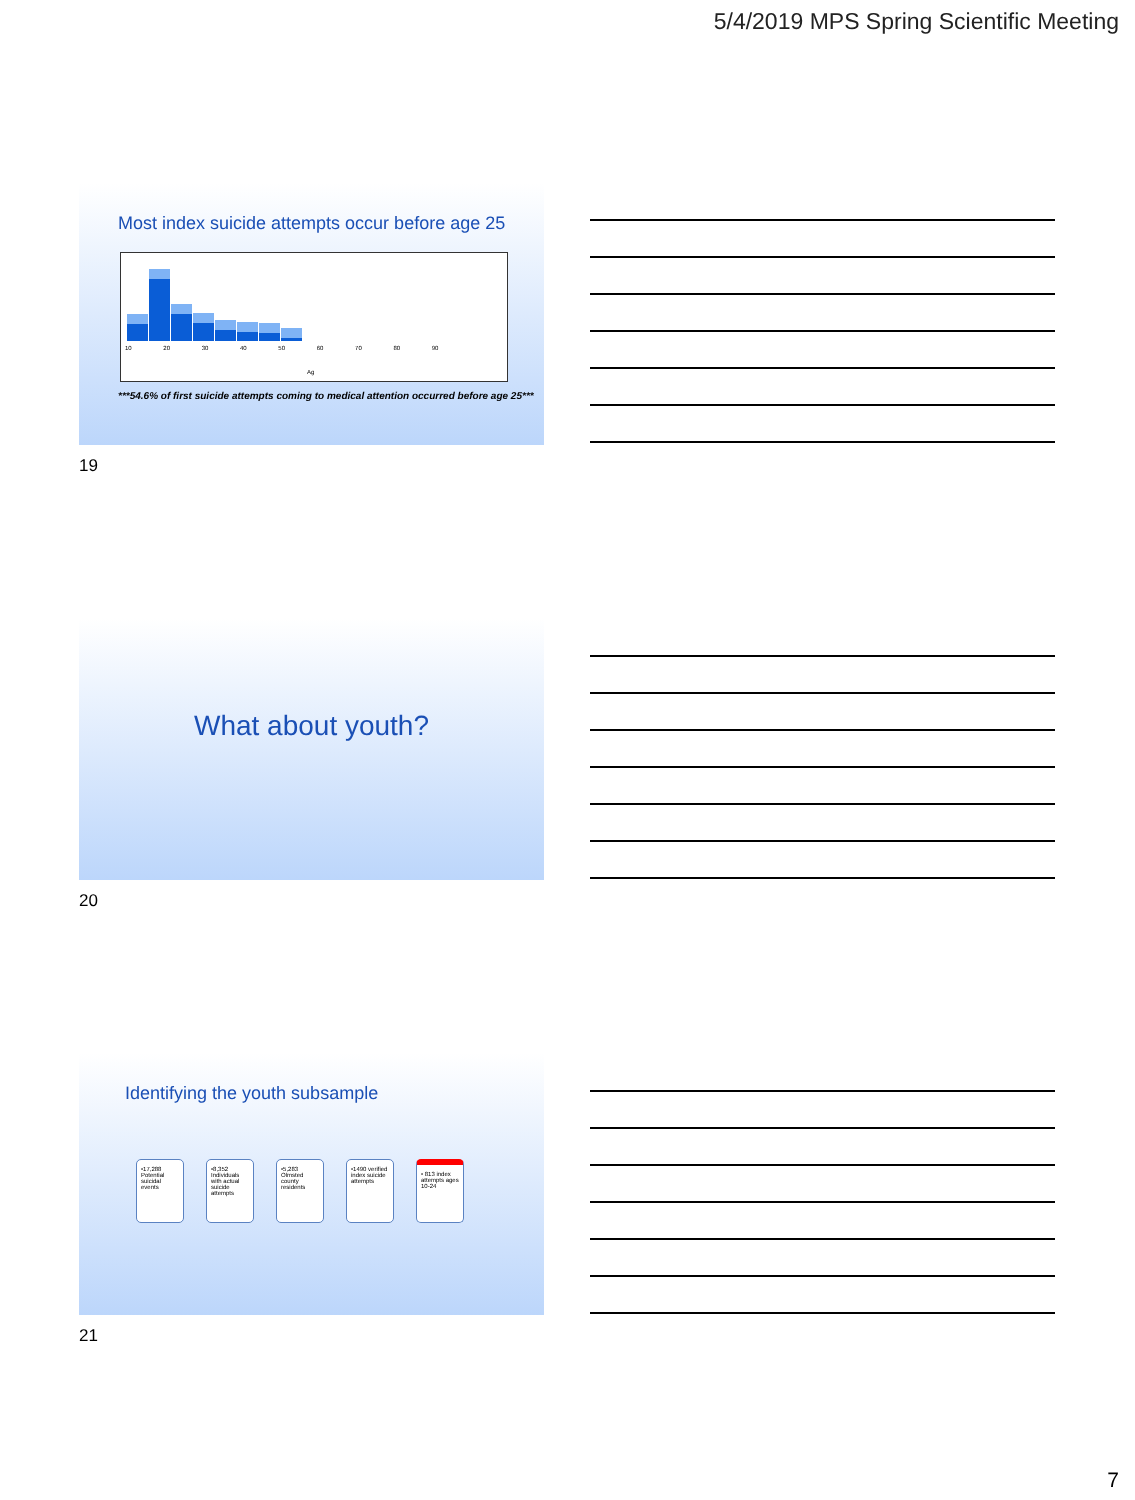5/4/2019 MPS Spring Scientific Meeting
Most index suicide attempts occur before age 25
10 20 30 40 50 60 70 80 90
Ag
***54.6% of first suicide attempts coming to medical attention occurred before age 25***
19
What about youth?
20
Identifying the youth subsample
•17,288 Potential suicidal events
•8,352 Individuals with actual suicide attempts
•5,283 Olmsted county residents
•1490 verified index suicide attempts
• 813 index attempts ages 10-24
21
7